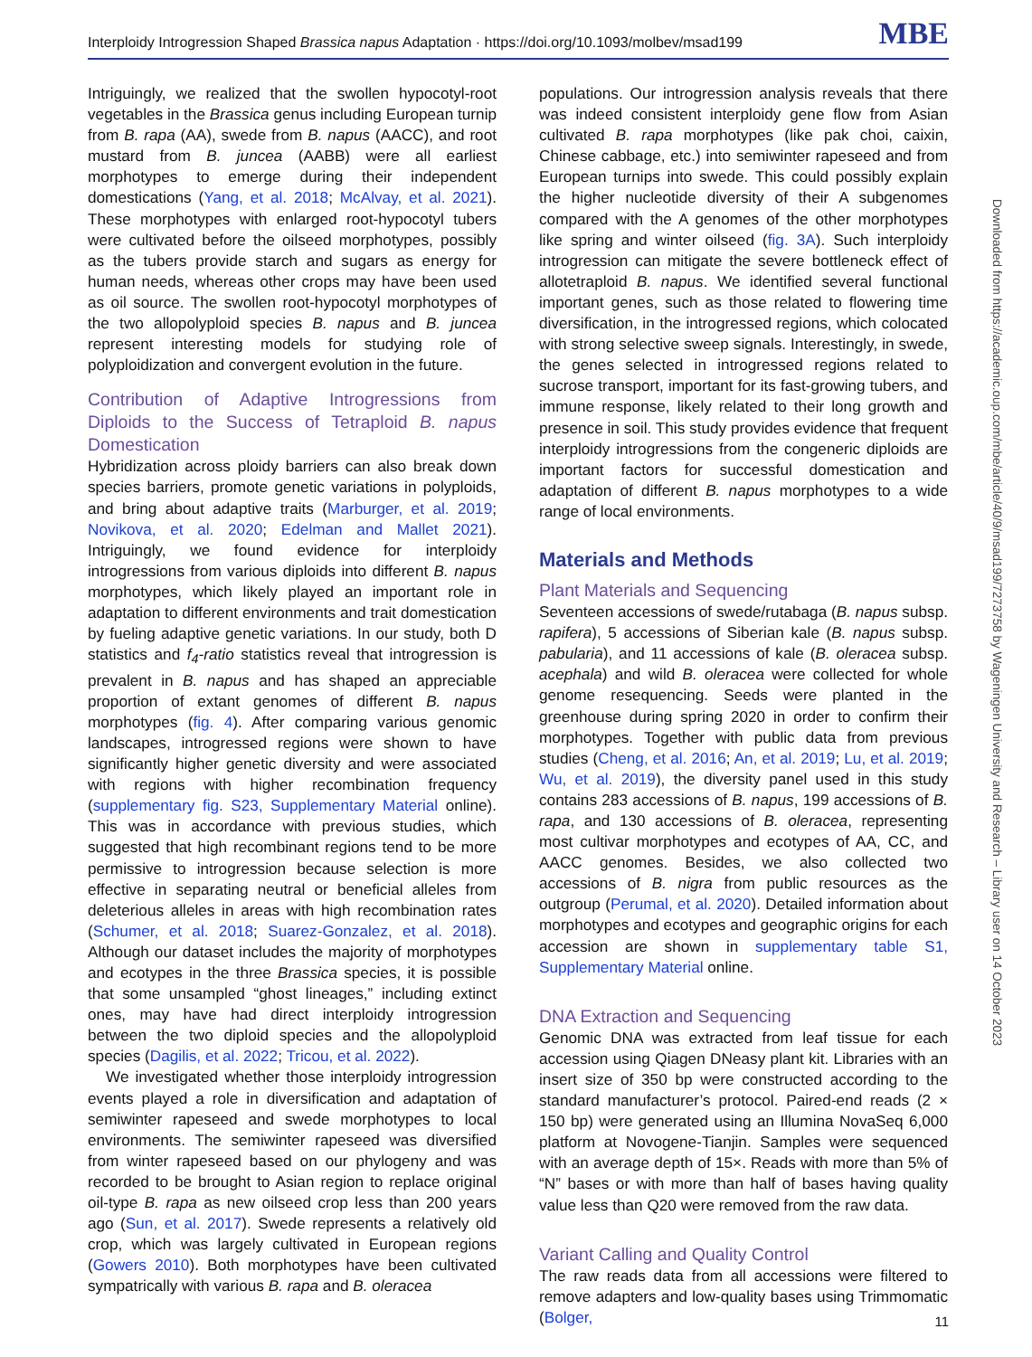Interploidy Introgression Shaped Brassica napus Adaptation · https://doi.org/10.1093/molbev/msad199 MBE
Intriguingly, we realized that the swollen hypocotyl-root vegetables in the Brassica genus including European turnip from B. rapa (AA), swede from B. napus (AACC), and root mustard from B. juncea (AABB) were all earliest morphotypes to emerge during their independent domestications (Yang, et al. 2018; McAlvay, et al. 2021). These morphotypes with enlarged root-hypocotyl tubers were cultivated before the oilseed morphotypes, possibly as the tubers provide starch and sugars as energy for human needs, whereas other crops may have been used as oil source. The swollen root-hypocotyl morphotypes of the two allopolyploid species B. napus and B. juncea represent interesting models for studying role of polyploidization and convergent evolution in the future.
Contribution of Adaptive Introgressions from Diploids to the Success of Tetraploid B. napus Domestication
Hybridization across ploidy barriers can also break down species barriers, promote genetic variations in polyploids, and bring about adaptive traits (Marburger, et al. 2019; Novikova, et al. 2020; Edelman and Mallet 2021). Intriguingly, we found evidence for interploidy introgressions from various diploids into different B. napus morphotypes, which likely played an important role in adaptation to different environments and trait domestication by fueling adaptive genetic variations. In our study, both D statistics and f<sub>4</sub>-ratio statistics reveal that introgression is prevalent in B. napus and has shaped an appreciable proportion of extant genomes of different B. napus morphotypes (fig. 4). After comparing various genomic landscapes, introgressed regions were shown to have significantly higher genetic diversity and were associated with regions with higher recombination frequency (supplementary fig. S23, Supplementary Material online). This was in accordance with previous studies, which suggested that high recombinant regions tend to be more permissive to introgression because selection is more effective in separating neutral or beneficial alleles from deleterious alleles in areas with high recombination rates (Schumer, et al. 2018; Suarez-Gonzalez, et al. 2018). Although our dataset includes the majority of morphotypes and ecotypes in the three Brassica species, it is possible that some unsampled “ghost lineages,” including extinct ones, may have had direct interploidy introgression between the two diploid species and the allopolyploid species (Dagilis, et al. 2022; Tricou, et al. 2022).
We investigated whether those interploidy introgression events played a role in diversification and adaptation of semiwinter rapeseed and swede morphotypes to local environments. The semiwinter rapeseed was diversified from winter rapeseed based on our phylogeny and was recorded to be brought to Asian region to replace original oil-type B. rapa as new oilseed crop less than 200 years ago (Sun, et al. 2017). Swede represents a relatively old crop, which was largely cultivated in European regions (Gowers 2010). Both morphotypes have been cultivated sympatrically with various B. rapa and B. oleracea
populations. Our introgression analysis reveals that there was indeed consistent interploidy gene flow from Asian cultivated B. rapa morphotypes (like pak choi, caixin, Chinese cabbage, etc.) into semiwinter rapeseed and from European turnips into swede. This could possibly explain the higher nucleotide diversity of their A subgenomes compared with the A genomes of the other morphotypes like spring and winter oilseed (fig. 3A). Such interploidy introgression can mitigate the severe bottleneck effect of allotetraploid B. napus. We identified several functional important genes, such as those related to flowering time diversification, in the introgressed regions, which colocated with strong selective sweep signals. Interestingly, in swede, the genes selected in introgressed regions related to sucrose transport, important for its fast-growing tubers, and immune response, likely related to their long growth and presence in soil. This study provides evidence that frequent interploidy introgressions from the congeneric diploids are important factors for successful domestication and adaptation of different B. napus morphotypes to a wide range of local environments.
Materials and Methods
Plant Materials and Sequencing
Seventeen accessions of swede/rutabaga (B. napus subsp. rapifera), 5 accessions of Siberian kale (B. napus subsp. pabularia), and 11 accessions of kale (B. oleracea subsp. acephala) and wild B. oleracea were collected for whole genome resequencing. Seeds were planted in the greenhouse during spring 2020 in order to confirm their morphotypes. Together with public data from previous studies (Cheng, et al. 2016; An, et al. 2019; Lu, et al. 2019; Wu, et al. 2019), the diversity panel used in this study contains 283 accessions of B. napus, 199 accessions of B. rapa, and 130 accessions of B. oleracea, representing most cultivar morphotypes and ecotypes of AA, CC, and AACC genomes. Besides, we also collected two accessions of B. nigra from public resources as the outgroup (Perumal, et al. 2020). Detailed information about morphotypes and ecotypes and geographic origins for each accession are shown in supplementary table S1, Supplementary Material online.
DNA Extraction and Sequencing
Genomic DNA was extracted from leaf tissue for each accession using Qiagen DNeasy plant kit. Libraries with an insert size of 350 bp were constructed according to the standard manufacturer’s protocol. Paired-end reads (2 × 150 bp) were generated using an Illumina NovaSeq 6,000 platform at Novogene-Tianjin. Samples were sequenced with an average depth of 15×. Reads with more than 5% of “N” bases or with more than half of bases having quality value less than Q20 were removed from the raw data.
Variant Calling and Quality Control
The raw reads data from all accessions were filtered to remove adapters and low-quality bases using Trimmomatic (Bolger,
Downloaded from https://academic.oup.com/mbe/article/40/9/msad199/7273758 by Wageningen University and Research – Library user on 14 October 2023
11